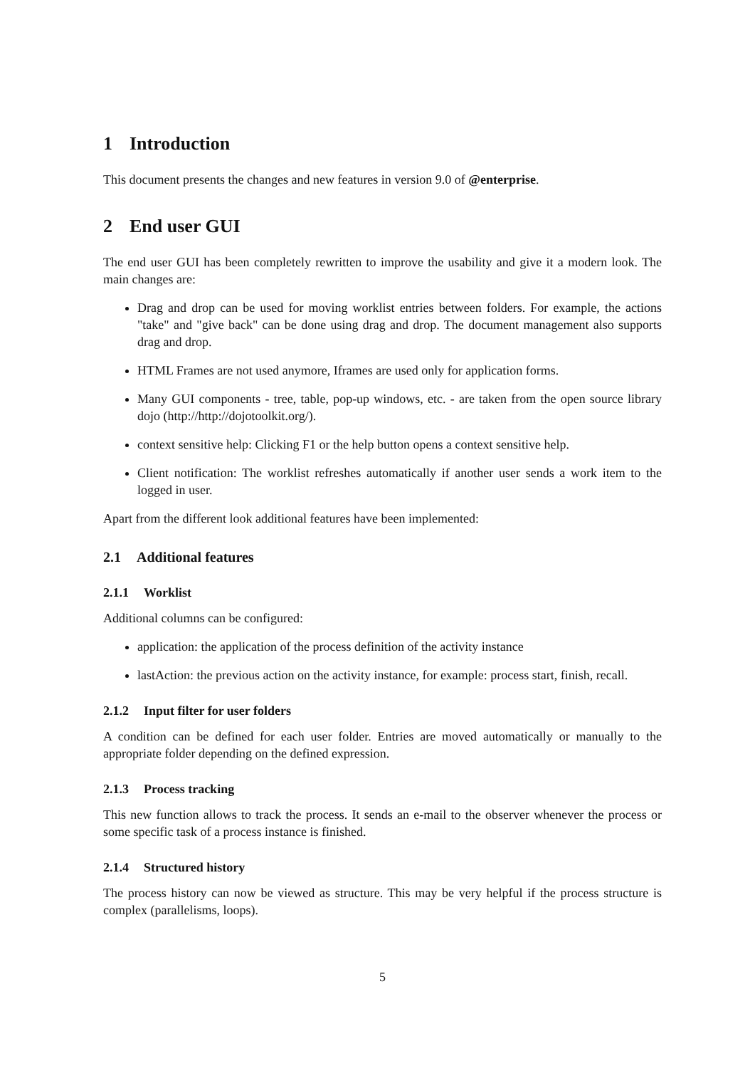1 Introduction
This document presents the changes and new features in version 9.0 of @enterprise.
2 End user GUI
The end user GUI has been completely rewritten to improve the usability and give it a modern look. The main changes are:
Drag and drop can be used for moving worklist entries between folders. For example, the actions "take" and "give back" can be done using drag and drop. The document management also supports drag and drop.
HTML Frames are not used anymore, Iframes are used only for application forms.
Many GUI components - tree, table, pop-up windows, etc. - are taken from the open source library dojo (http://http://dojotoolkit.org/).
context sensitive help: Clicking F1 or the help button opens a context sensitive help.
Client notification: The worklist refreshes automatically if another user sends a work item to the logged in user.
Apart from the different look additional features have been implemented:
2.1 Additional features
2.1.1 Worklist
Additional columns can be configured:
application: the application of the process definition of the activity instance
lastAction: the previous action on the activity instance, for example: process start, finish, recall.
2.1.2 Input filter for user folders
A condition can be defined for each user folder. Entries are moved automatically or manually to the appropriate folder depending on the defined expression.
2.1.3 Process tracking
This new function allows to track the process. It sends an e-mail to the observer whenever the process or some specific task of a process instance is finished.
2.1.4 Structured history
The process history can now be viewed as structure. This may be very helpful if the process structure is complex (parallelisms, loops).
5